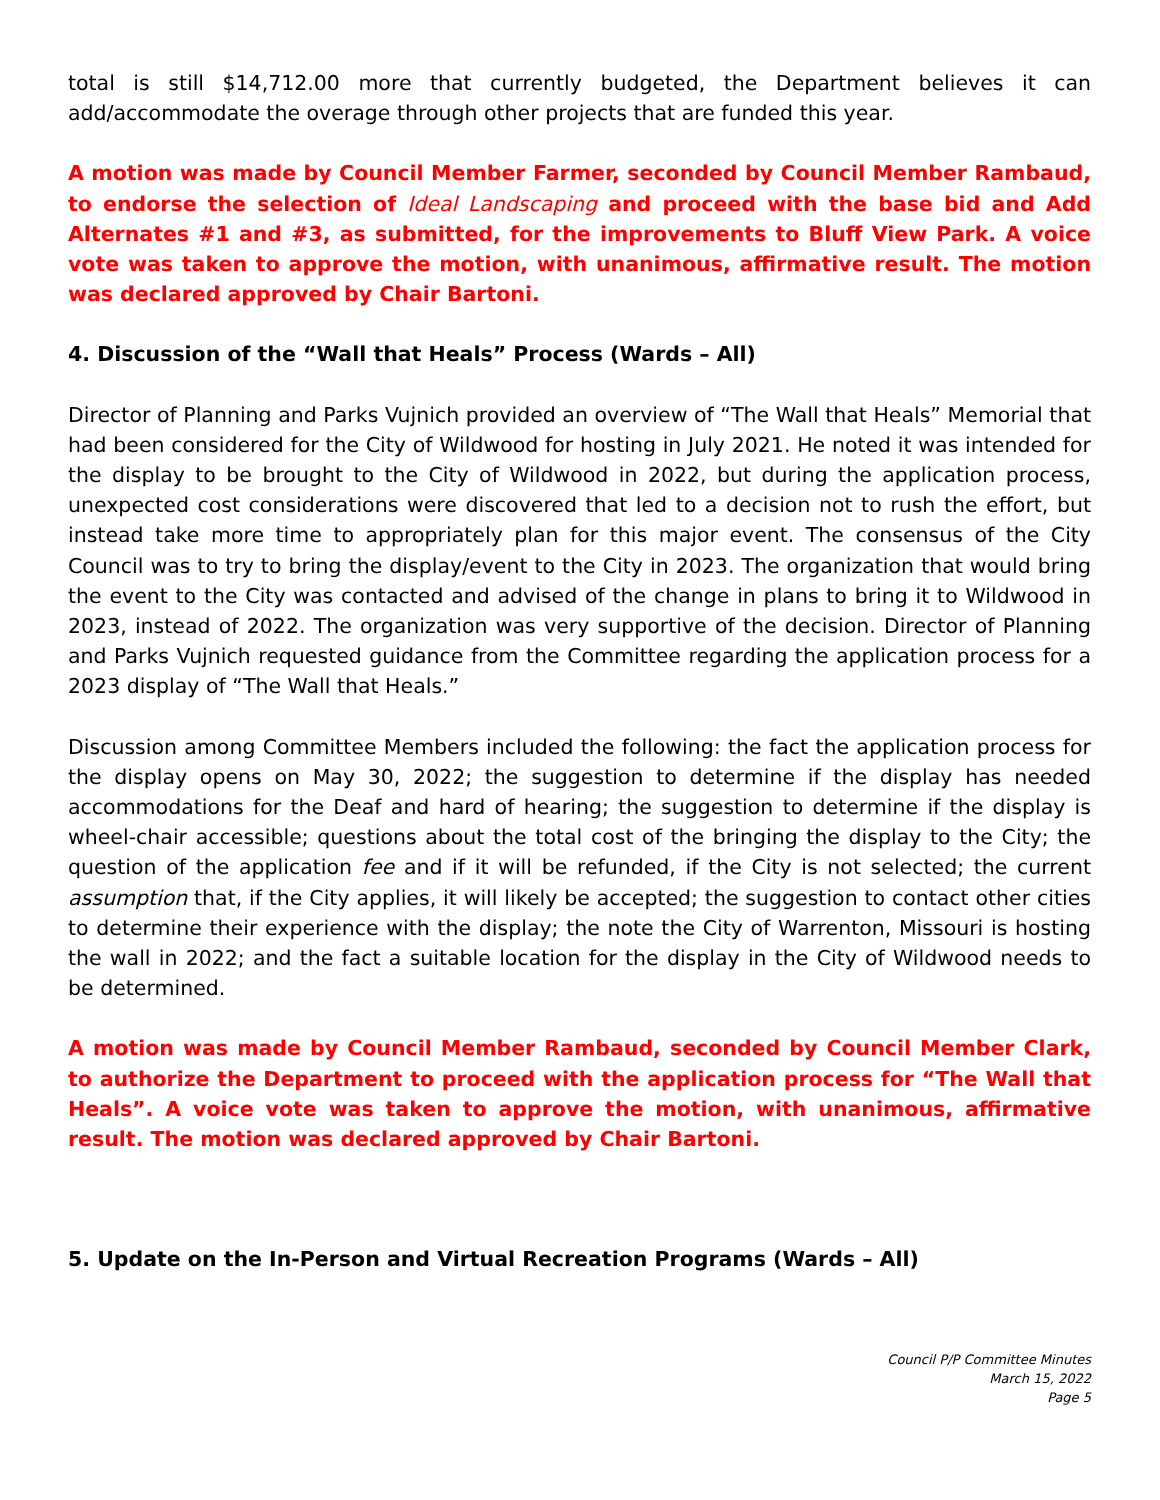total is still $14,712.00 more that currently budgeted, the Department believes it can add/accommodate the overage through other projects that are funded this year.
A motion was made by Council Member Farmer, seconded by Council Member Rambaud, to endorse the selection of Ideal Landscaping and proceed with the base bid and Add Alternates #1 and #3, as submitted, for the improvements to Bluff View Park. A voice vote was taken to approve the motion, with unanimous, affirmative result. The motion was declared approved by Chair Bartoni.
4. Discussion of the “Wall that Heals” Process (Wards – All)
Director of Planning and Parks Vujnich provided an overview of “The Wall that Heals” Memorial that had been considered for the City of Wildwood for hosting in July 2021. He noted it was intended for the display to be brought to the City of Wildwood in 2022, but during the application process, unexpected cost considerations were discovered that led to a decision not to rush the effort, but instead take more time to appropriately plan for this major event. The consensus of the City Council was to try to bring the display/event to the City in 2023. The organization that would bring the event to the City was contacted and advised of the change in plans to bring it to Wildwood in 2023, instead of 2022. The organization was very supportive of the decision. Director of Planning and Parks Vujnich requested guidance from the Committee regarding the application process for a 2023 display of “The Wall that Heals.”
Discussion among Committee Members included the following: the fact the application process for the display opens on May 30, 2022; the suggestion to determine if the display has needed accommodations for the Deaf and hard of hearing; the suggestion to determine if the display is wheel-chair accessible; questions about the total cost of the bringing the display to the City; the question of the application fee and if it will be refunded, if the City is not selected; the current assumption that, if the City applies, it will likely be accepted; the suggestion to contact other cities to determine their experience with the display; the note the City of Warrenton, Missouri is hosting the wall in 2022; and the fact a suitable location for the display in the City of Wildwood needs to be determined.
A motion was made by Council Member Rambaud, seconded by Council Member Clark, to authorize the Department to proceed with the application process for “The Wall that Heals”. A voice vote was taken to approve the motion, with unanimous, affirmative result. The motion was declared approved by Chair Bartoni.
5. Update on the In-Person and Virtual Recreation Programs (Wards – All)
Council P/P Committee Minutes
March 15, 2022
Page 5